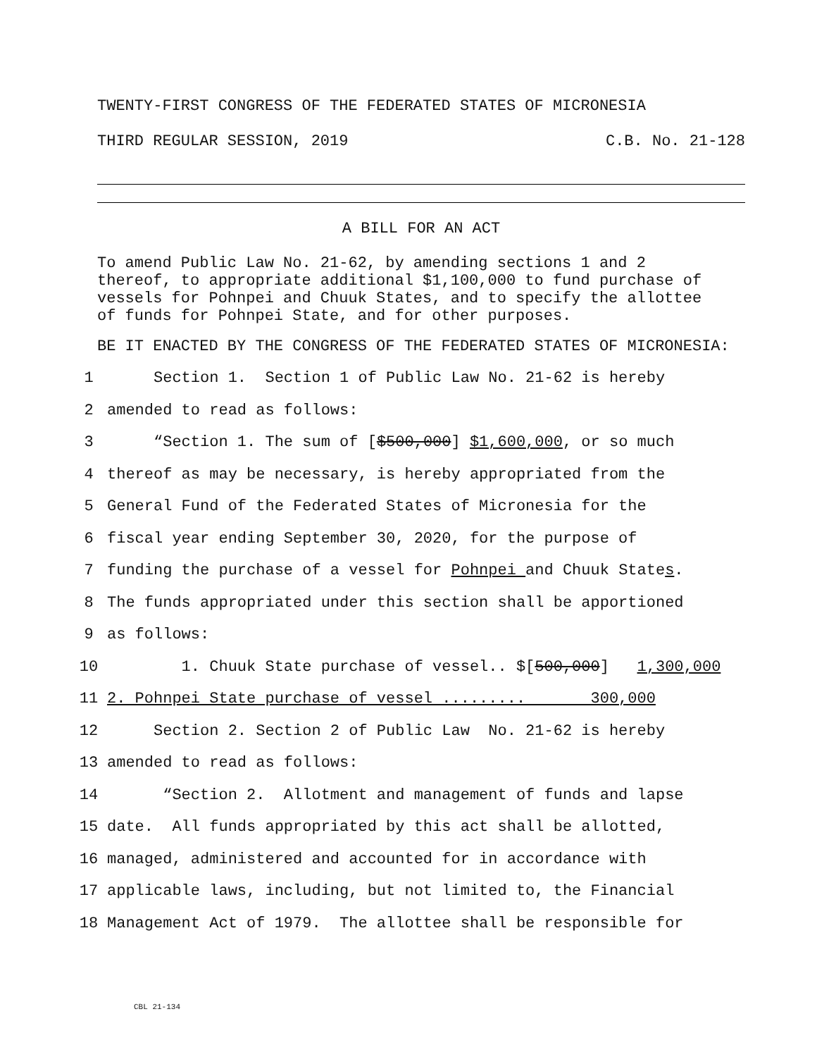TWENTY-FIRST CONGRESS OF THE FEDERATED STATES OF MICRONESIA
THIRD REGULAR SESSION, 2019 C.B. No. 21-128
A BILL FOR AN ACT
To amend Public Law No. 21-62, by amending sections 1 and 2
thereof, to appropriate additional $1,100,000 to fund purchase of
vessels for Pohnpei and Chuuk States, and to specify the allottee
of funds for Pohnpei State, and for other purposes.
BE IT ENACTED BY THE CONGRESS OF THE FEDERATED STATES OF MICRONESIA:
1 Section 1. Section 1 of Public Law No. 21-62 is hereby
2 amended to read as follows:
3 “Section 1. The sum of [$500,000] $1,600,000, or so much
4 thereof as may be necessary, is hereby appropriated from the
5 General Fund of the Federated States of Micronesia for the
6 fiscal year ending September 30, 2020, for the purpose of
7 funding the purchase of a vessel for Pohnpei and Chuuk State s.
8 The funds appropriated under this section shall be apportioned
9 as follows:
10 1. Chuuk State purchase of vessel.. $[500,000] 1,300,000
11 2. Pohnpei State purchase of vessel ......... 300,000
12 Section 2. Section 2 of Public Law No. 21-62 is hereby
13 amended to read as follows:
14 “Section 2. Allotment and management of funds and lapse
15 date. All funds appropriated by this act shall be allotted,
16 managed, administered and accounted for in accordance with
17 applicable laws, including, but not limited to, the Financial
18 Management Act of 1979. The allottee shall be responsible for
CBL 21-134